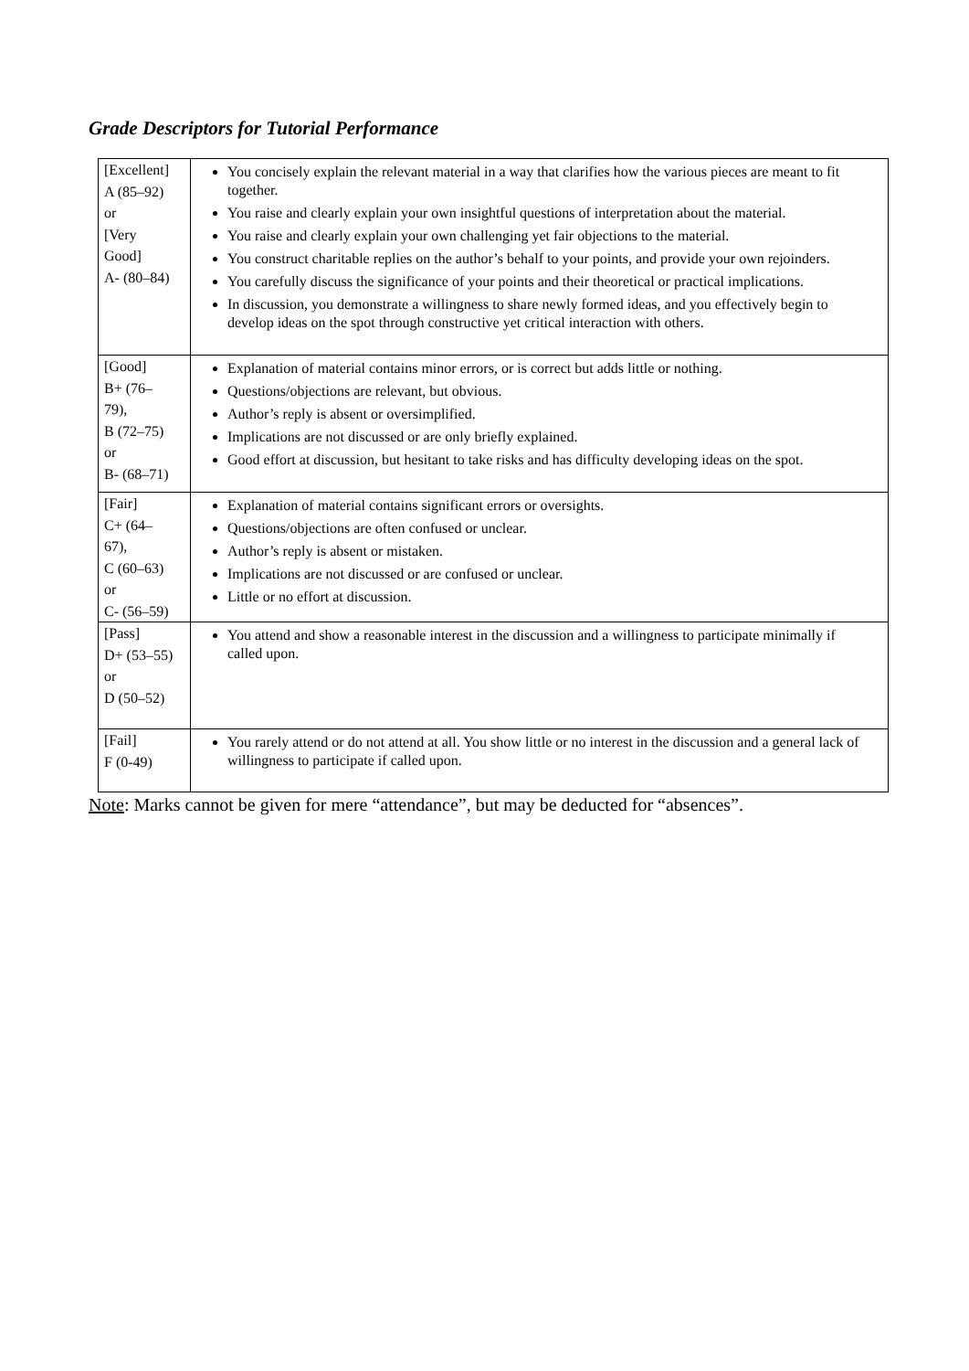Grade Descriptors for Tutorial Performance
| [Excellent] A (85–92) or [Very Good] A- (80–84) | You concisely explain the relevant material in a way that clarifies how the various pieces are meant to fit together. You raise and clearly explain your own insightful questions of interpretation about the material. You raise and clearly explain your own challenging yet fair objections to the material. You construct charitable replies on the author’s behalf to your points, and provide your own rejoinders. You carefully discuss the significance of your points and their theoretical or practical implications. In discussion, you demonstrate a willingness to share newly formed ideas, and you effectively begin to develop ideas on the spot through constructive yet critical interaction with others. |
| [Good] B+ (76– 79), B (72–75) or B- (68–71) | Explanation of material contains minor errors, or is correct but adds little or nothing. Questions/objections are relevant, but obvious. Author’s reply is absent or oversimplified. Implications are not discussed or are only briefly explained. Good effort at discussion, but hesitant to take risks and has difficulty developing ideas on the spot. |
| [Fair] C+ (64– 67), C (60–63) or C- (56–59) | Explanation of material contains significant errors or oversights. Questions/objections are often confused or unclear. Author’s reply is absent or mistaken. Implications are not discussed or are confused or unclear. Little or no effort at discussion. |
| [Pass] D+ (53–55) or D (50–52) | You attend and show a reasonable interest in the discussion and a willingness to participate minimally if called upon. |
| [Fail] F (0-49) | You rarely attend or do not attend at all. You show little or no interest in the discussion and a general lack of willingness to participate if called upon. |
Note: Marks cannot be given for mere “attendance”, but may be deducted for “absences”.